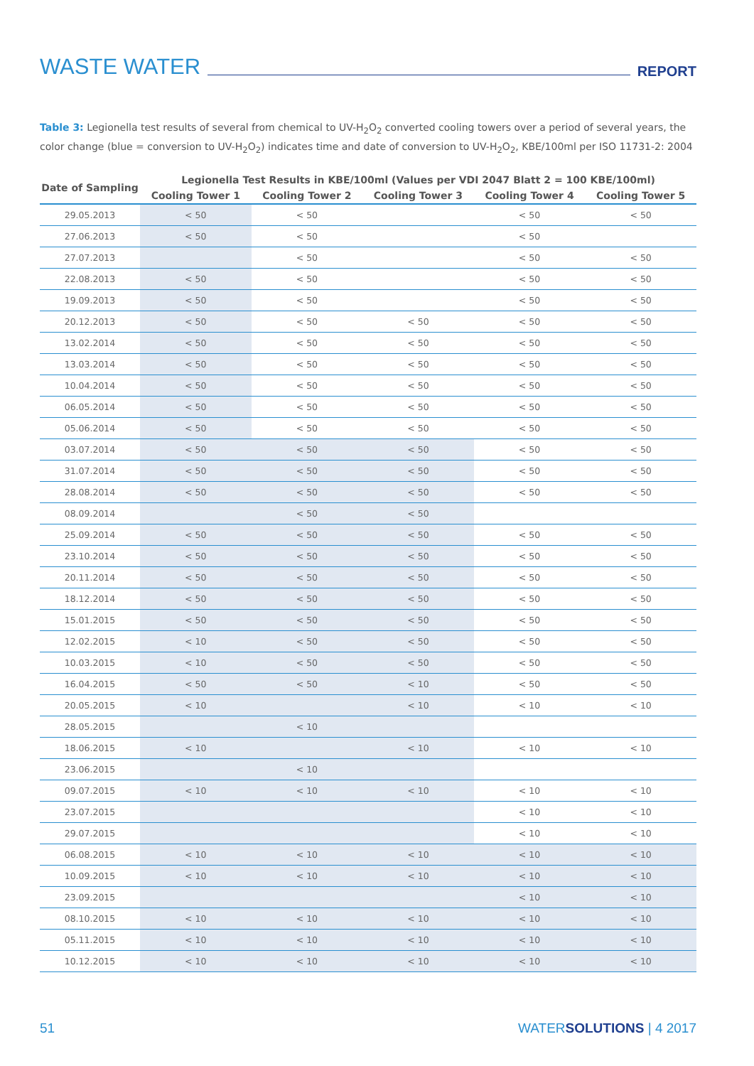WASTE WATER REPORT
Table 3: Legionella test results of several from chemical to UV-H<sub>2</sub>O<sub>2</sub> converted cooling towers over a period of several years, the color change (blue = conversion to UV-H<sub>2</sub>O<sub>2</sub>) indicates time and date of conversion to UV-H<sub>2</sub>O<sub>2</sub>, KBE/100ml per ISO 11731-2: 2004
| Date of Sampling | Legionella Test Results in KBE/100ml (Values per VDI 2047 Blatt 2 = 100 KBE/100ml) | | | | |
| --- | --- | --- | --- | --- | --- |
| | Cooling Tower 1 | Cooling Tower 2 | Cooling Tower 3 | Cooling Tower 4 | Cooling Tower 5 |
| 29.05.2013 | < 50 | < 50 | | < 50 | < 50 |
| 27.06.2013 | < 50 | < 50 | | < 50 | |
| 27.07.2013 | | < 50 | | < 50 | < 50 |
| 22.08.2013 | < 50 | < 50 | | < 50 | < 50 |
| 19.09.2013 | < 50 | < 50 | | < 50 | < 50 |
| 20.12.2013 | < 50 | < 50 | < 50 | < 50 | < 50 |
| 13.02.2014 | < 50 | < 50 | < 50 | < 50 | < 50 |
| 13.03.2014 | < 50 | < 50 | < 50 | < 50 | < 50 |
| 10.04.2014 | < 50 | < 50 | < 50 | < 50 | < 50 |
| 06.05.2014 | < 50 | < 50 | < 50 | < 50 | < 50 |
| 05.06.2014 | < 50 | < 50 | < 50 | < 50 | < 50 |
| 03.07.2014 | < 50 | < 50 | < 50 | < 50 | < 50 |
| 31.07.2014 | < 50 | < 50 | < 50 | < 50 | < 50 |
| 28.08.2014 | < 50 | < 50 | < 50 | < 50 | < 50 |
| 08.09.2014 | | < 50 | < 50 | | |
| 25.09.2014 | < 50 | < 50 | < 50 | < 50 | < 50 |
| 23.10.2014 | < 50 | < 50 | < 50 | < 50 | < 50 |
| 20.11.2014 | < 50 | < 50 | < 50 | < 50 | < 50 |
| 18.12.2014 | < 50 | < 50 | < 50 | < 50 | < 50 |
| 15.01.2015 | < 50 | < 50 | < 50 | < 50 | < 50 |
| 12.02.2015 | < 10 | < 50 | < 50 | < 50 | < 50 |
| 10.03.2015 | < 10 | < 50 | < 50 | < 50 | < 50 |
| 16.04.2015 | < 50 | < 50 | < 10 | < 50 | < 50 |
| 20.05.2015 | < 10 | | < 10 | < 10 | < 10 |
| 28.05.2015 | | < 10 | | | |
| 18.06.2015 | < 10 | | < 10 | < 10 | < 10 |
| 23.06.2015 | | < 10 | | | |
| 09.07.2015 | < 10 | < 10 | < 10 | < 10 | < 10 |
| 23.07.2015 | | | | < 10 | < 10 |
| 29.07.2015 | | | | < 10 | < 10 |
| 06.08.2015 | < 10 | < 10 | < 10 | < 10 | < 10 |
| 10.09.2015 | < 10 | < 10 | < 10 | < 10 | < 10 |
| 23.09.2015 | | | | < 10 | < 10 |
| 08.10.2015 | < 10 | < 10 | < 10 | < 10 | < 10 |
| 05.11.2015 | < 10 | < 10 | < 10 | < 10 | < 10 |
| 10.12.2015 | < 10 | < 10 | < 10 | < 10 | < 10 |
51 WATERSOLUTIONS | 4 2017